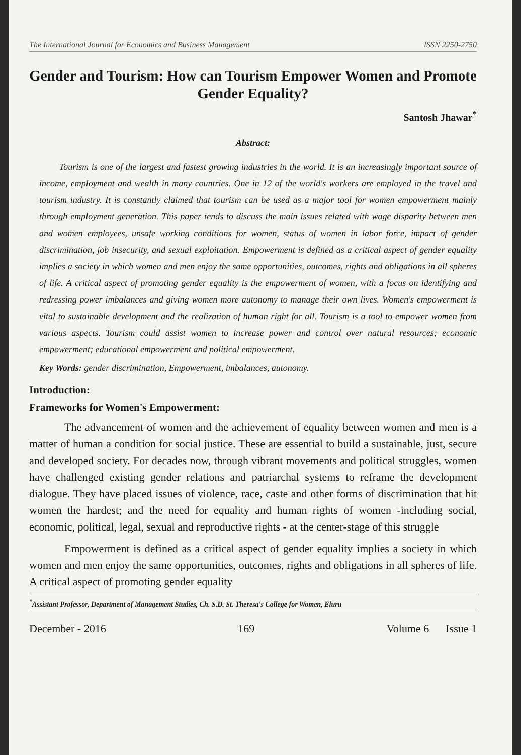The International Journal for Economics and Business Management ISSN 2250-2750
Gender and Tourism: How can Tourism Empower Women and Promote Gender Equality?
Santosh Jhawar<sup>*</sup>
Abstract:
Tourism is one of the largest and fastest growing industries in the world. It is an increasingly important source of income, employment and wealth in many countries. One in 12 of the world's workers are employed in the travel and tourism industry. It is constantly claimed that tourism can be used as a major tool for women empowerment mainly through employment generation. This paper tends to discuss the main issues related with wage disparity between men and women employees, unsafe working conditions for women, status of women in labor force, impact of gender discrimination, job insecurity, and sexual exploitation. Empowerment is defined as a critical aspect of gender equality implies a society in which women and men enjoy the same opportunities, outcomes, rights and obligations in all spheres of life. A critical aspect of promoting gender equality is the empowerment of women, with a focus on identifying and redressing power imbalances and giving women more autonomy to manage their own lives. Women's empowerment is vital to sustainable development and the realization of human right for all. Tourism is a tool to empower women from various aspects. Tourism could assist women to increase power and control over natural resources; economic empowerment; educational empowerment and political empowerment.
Key Words: gender discrimination, Empowerment, imbalances, autonomy.
Introduction:
Frameworks for Women's Empowerment:
The advancement of women and the achievement of equality between women and men is a matter of human a condition for social justice. These are essential to build a sustainable, just, secure and developed society. For decades now, through vibrant movements and political struggles, women have challenged existing gender relations and patriarchal systems to reframe the development dialogue. They have placed issues of violence, race, caste and other forms of discrimination that hit women the hardest; and the need for equality and human rights of women -including social, economic, political, legal, sexual and reproductive rights - at the center-stage of this struggle
Empowerment is defined as a critical aspect of gender equality implies a society in which women and men enjoy the same opportunities, outcomes, rights and obligations in all spheres of life. A critical aspect of promoting gender equality
<sup>*</sup> Assistant Professor, Department of Management Studies, Ch. S.D. St. Theresa's College for Women, Eluru
December - 2016 169 Volume 6 Issue 1